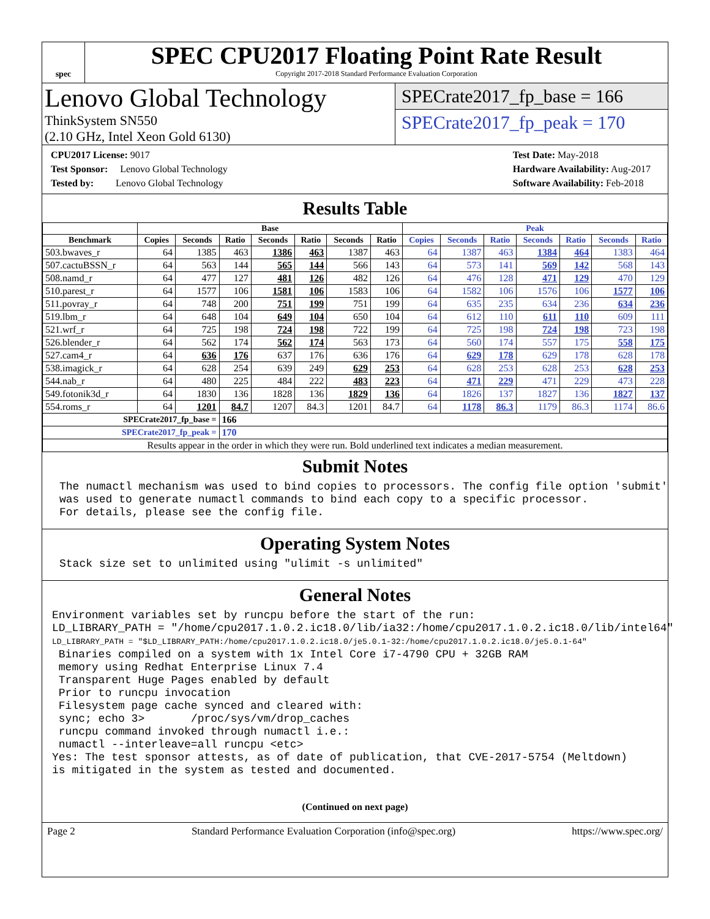spec
SPEC CPU2017 Floating Point Rate Result
Copyright 2017-2018 Standard Performance Evaluation Corporation
Lenovo Global Technology
ThinkSystem SN550
(2.10 GHz, Intel Xeon Gold 6130)
SPECrate2017_fp_base = 166
SPECrate2017_fp_peak = 170
CPU2017 License: 9017
Test Sponsor: Lenovo Global Technology
Tested by: Lenovo Global Technology
Test Date: May-2018
Hardware Availability: Aug-2017
Software Availability: Feb-2018
Results Table
| | Base | | | | | | | Peak | | | | | | |
| --- | --- | --- | --- | --- | --- | --- | --- | --- | --- | --- | --- | --- | --- | --- |
| Benchmark | Copies | Seconds | Ratio | Seconds | Ratio | Seconds | Ratio | Copies | Seconds | Ratio | Seconds | Ratio | Seconds | Ratio |
| 503.bwaves_r | 64 | 1385 | 463 | 1386 | 463 | 1387 | 463 | 64 | 1387 | 463 | 1384 | 464 | 1383 | 464 |
| 507.cactuBSSN_r | 64 | 563 | 144 | 565 | 144 | 566 | 143 | 64 | 573 | 141 | 569 | 142 | 568 | 143 |
| 508.namd_r | 64 | 477 | 127 | 481 | 126 | 482 | 126 | 64 | 476 | 128 | 471 | 129 | 470 | 129 |
| 510.parest_r | 64 | 1577 | 106 | 1581 | 106 | 1583 | 106 | 64 | 1582 | 106 | 1576 | 106 | 1577 | 106 |
| 511.povray_r | 64 | 748 | 200 | 751 | 199 | 751 | 199 | 64 | 635 | 235 | 634 | 236 | 634 | 236 |
| 519.lbm_r | 64 | 648 | 104 | 649 | 104 | 650 | 104 | 64 | 612 | 110 | 611 | 110 | 609 | 111 |
| 521.wrf_r | 64 | 725 | 198 | 724 | 198 | 722 | 199 | 64 | 725 | 198 | 724 | 198 | 723 | 198 |
| 526.blender_r | 64 | 562 | 174 | 562 | 174 | 563 | 173 | 64 | 560 | 174 | 557 | 175 | 558 | 175 |
| 527.cam4_r | 64 | 636 | 176 | 637 | 176 | 636 | 176 | 64 | 629 | 178 | 629 | 178 | 628 | 178 |
| 538.imagick_r | 64 | 628 | 254 | 639 | 249 | 629 | 253 | 64 | 628 | 253 | 628 | 253 | 628 | 253 |
| 544.nab_r | 64 | 480 | 225 | 484 | 222 | 483 | 223 | 64 | 471 | 229 | 471 | 229 | 473 | 228 |
| 549.fotonik3d_r | 64 | 1830 | 136 | 1828 | 136 | 1829 | 136 | 64 | 1826 | 137 | 1827 | 136 | 1827 | 137 |
| 554.roms_r | 64 | 1201 | 84.7 | 1207 | 84.3 | 1201 | 84.7 | 64 | 1178 | 86.3 | 1179 | 86.3 | 1174 | 86.6 |
| SPECrate2017_fp_base = | | | 166 | | | | | | | | | | | |
| SPECrate2017_fp_peak = | | | 170 | | | | | | | | | | | |
| Results appear in the order in which they were run. Bold underlined text indicates a median measurement. | | | | | | | | | | | | | | |
Submit Notes
The numactl mechanism was used to bind copies to processors. The config file option 'submit'
was used to generate numactl commands to bind each copy to a specific processor.
For details, please see the config file.
Operating System Notes
Stack size set to unlimited using "ulimit -s unlimited"
General Notes
Environment variables set by runcpu before the start of the run:
LD_LIBRARY_PATH = "/home/cpu2017.1.0.2.ic18.0/lib/ia32:/home/cpu2017.1.0.2.ic18.0/lib/intel64"
LD_LIBRARY_PATH = "$LD_LIBRARY_PATH:/home/cpu2017.1.0.2.ic18.0/je5.0.1-32:/home/cpu2017.1.0.2.ic18.0/je5.0.1-64"
 Binaries compiled on a system with 1x Intel Core i7-4790 CPU + 32GB RAM
 memory using Redhat Enterprise Linux 7.4
 Transparent Huge Pages enabled by default
 Prior to runcpu invocation
 Filesystem page cache synced and cleared with:
 sync; echo 3>       /proc/sys/vm/drop_caches
 runcpu command invoked through numactl i.e.:
 numactl --interleave=all runcpu <etc>
Yes: The test sponsor attests, as of date of publication, that CVE-2017-5754 (Meltdown)
is mitigated in the system as tested and documented.
(Continued on next page)
Page 2 Standard Performance Evaluation Corporation (info@spec.org) https://www.spec.org/